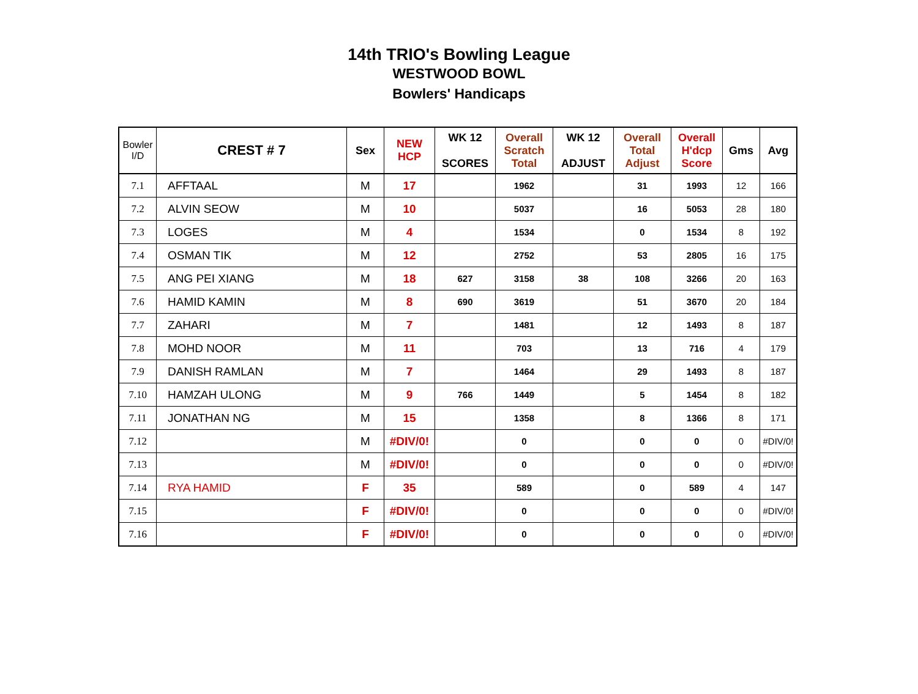14th TRIO's Bowling League
WESTWOOD BOWL
Bowlers' Handicaps
| Bowler I/D | CREST # 7 | Sex | NEW HCP | WK 12 SCORES | Overall Scratch Total | WK 12 ADJUST | Overall Total Adjust | Overall H'dcp Score | Gms | Avg |
| --- | --- | --- | --- | --- | --- | --- | --- | --- | --- | --- |
| 7.1 | AFFTAAL | M | 17 | | 1962 | | 31 | 1993 | 12 | 166 |
| 7.2 | ALVIN SEOW | M | 10 | | 5037 | | 16 | 5053 | 28 | 180 |
| 7.3 | LOGES | M | 4 | | 1534 | | 0 | 1534 | 8 | 192 |
| 7.4 | OSMAN TIK | M | 12 | | 2752 | | 53 | 2805 | 16 | 175 |
| 7.5 | ANG PEI XIANG | M | 18 | 627 | 3158 | 38 | 108 | 3266 | 20 | 163 |
| 7.6 | HAMID KAMIN | M | 8 | 690 | 3619 | | 51 | 3670 | 20 | 184 |
| 7.7 | ZAHARI | M | 7 | | 1481 | | 12 | 1493 | 8 | 187 |
| 7.8 | MOHD NOOR | M | 11 | | 703 | | 13 | 716 | 4 | 179 |
| 7.9 | DANISH RAMLAN | M | 7 | | 1464 | | 29 | 1493 | 8 | 187 |
| 7.10 | HAMZAH ULONG | M | 9 | 766 | 1449 | | 5 | 1454 | 8 | 182 |
| 7.11 | JONATHAN NG | M | 15 | | 1358 | | 8 | 1366 | 8 | 171 |
| 7.12 | | M | #DIV/0! | | 0 | | 0 | 0 | 0 | #DIV/0! |
| 7.13 | | M | #DIV/0! | | 0 | | 0 | 0 | 0 | #DIV/0! |
| 7.14 | RYA HAMID | F | 35 | | 589 | | 0 | 589 | 4 | 147 |
| 7.15 | | F | #DIV/0! | | 0 | | 0 | 0 | 0 | #DIV/0! |
| 7.16 | | F | #DIV/0! | | 0 | | 0 | 0 | 0 | #DIV/0! |